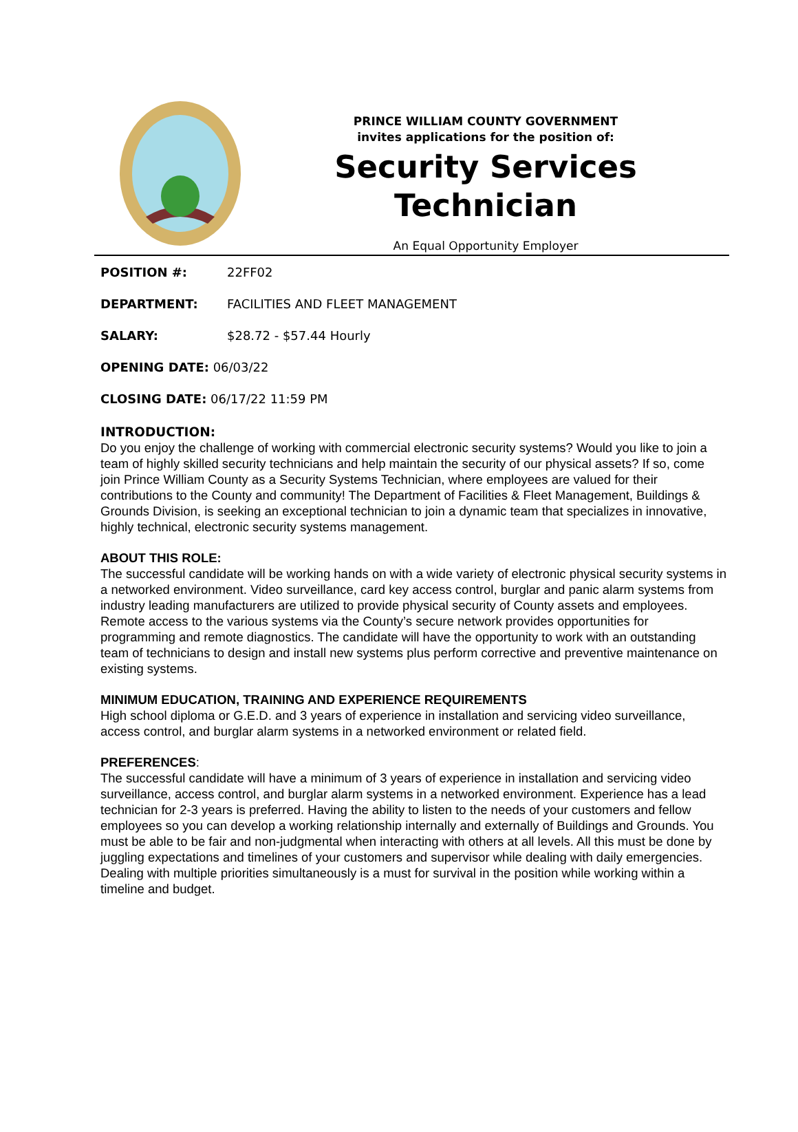PRINCE WILLIAM COUNTY GOVERNMENT
invites applications for the position of:
Security Services
Technician
An Equal Opportunity Employer
POSITION #: 22FF02
DEPARTMENT: FACILITIES AND FLEET MANAGEMENT
SALARY: $28.72 - $57.44 Hourly
OPENING DATE: 06/03/22
CLOSING DATE: 06/17/22 11:59 PM
INTRODUCTION:
Do you enjoy the challenge of working with commercial electronic security systems? Would you like to join a team of highly skilled security technicians and help maintain the security of our physical assets? If so, come join Prince William County as a Security Systems Technician, where employees are valued for their contributions to the County and community! The Department of Facilities & Fleet Management, Buildings & Grounds Division, is seeking an exceptional technician to join a dynamic team that specializes in innovative, highly technical, electronic security systems management.
ABOUT THIS ROLE:
The successful candidate will be working hands on with a wide variety of electronic physical security systems in a networked environment. Video surveillance, card key access control, burglar and panic alarm systems from industry leading manufacturers are utilized to provide physical security of County assets and employees. Remote access to the various systems via the County’s secure network provides opportunities for programming and remote diagnostics. The candidate will have the opportunity to work with an outstanding team of technicians to design and install new systems plus perform corrective and preventive maintenance on existing systems.
MINIMUM EDUCATION, TRAINING AND EXPERIENCE REQUIREMENTS
High school diploma or G.E.D. and 3 years of experience in installation and servicing video surveillance, access control, and burglar alarm systems in a networked environment or related field.
PREFERENCES:
The successful candidate will have a minimum of 3 years of experience in installation and servicing video surveillance, access control, and burglar alarm systems in a networked environment. Experience has a lead technician for 2-3 years is preferred. Having the ability to listen to the needs of your customers and fellow employees so you can develop a working relationship internally and externally of Buildings and Grounds. You must be able to be fair and non-judgmental when interacting with others at all levels. All this must be done by juggling expectations and timelines of your customers and supervisor while dealing with daily emergencies. Dealing with multiple priorities simultaneously is a must for survival in the position while working within a timeline and budget.